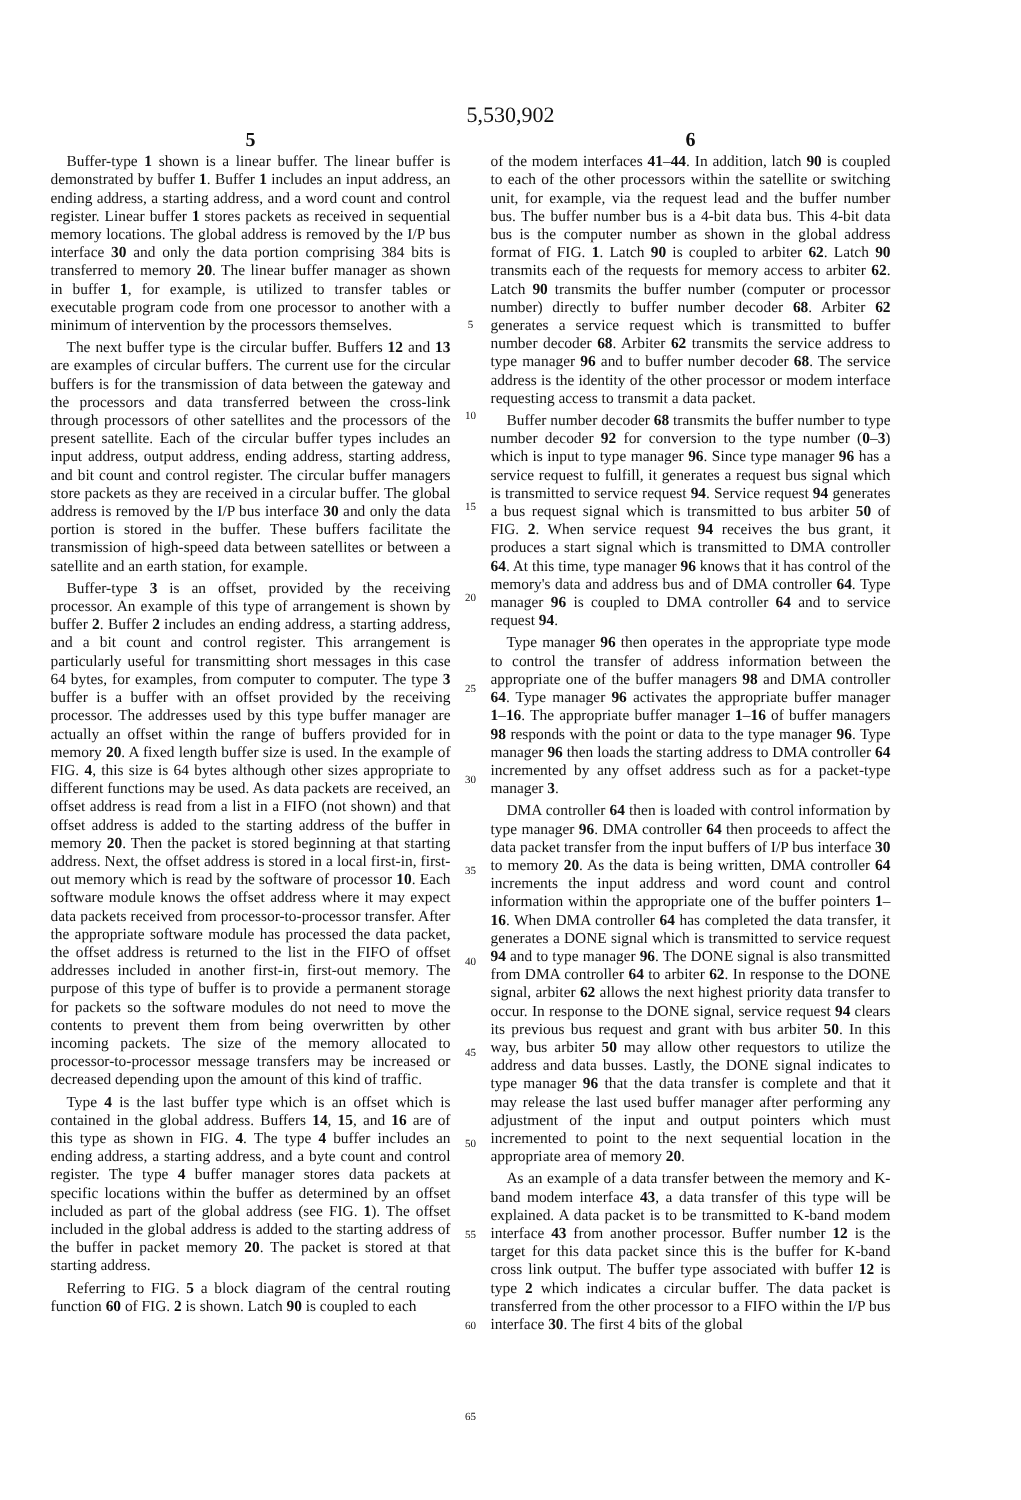5,530,902
5
Buffer-type 1 shown is a linear buffer. The linear buffer is demonstrated by buffer 1. Buffer 1 includes an input address, an ending address, a starting address, and a word count and control register. Linear buffer 1 stores packets as received in sequential memory locations. The global address is removed by the I/P bus interface 30 and only the data portion comprising 384 bits is transferred to memory 20. The linear buffer manager as shown in buffer 1, for example, is utilized to transfer tables or executable program code from one processor to another with a minimum of intervention by the processors themselves.
The next buffer type is the circular buffer. Buffers 12 and 13 are examples of circular buffers. The current use for the circular buffers is for the transmission of data between the gateway and the processors and data transferred between the cross-link through processors of other satellites and the processors of the present satellite. Each of the circular buffer types includes an input address, output address, ending address, starting address, and bit count and control register. The circular buffer managers store packets as they are received in a circular buffer. The global address is removed by the I/P bus interface 30 and only the data portion is stored in the buffer. These buffers facilitate the transmission of high-speed data between satellites or between a satellite and an earth station, for example.
Buffer-type 3 is an offset, provided by the receiving processor. An example of this type of arrangement is shown by buffer 2. Buffer 2 includes an ending address, a starting address, and a bit count and control register. This arrangement is particularly useful for transmitting short messages in this case 64 bytes, for examples, from computer to computer. The type 3 buffer is a buffer with an offset provided by the receiving processor. The addresses used by this type buffer manager are actually an offset within the range of buffers provided for in memory 20. A fixed length buffer size is used. In the example of FIG. 4, this size is 64 bytes although other sizes appropriate to different functions may be used. As data packets are received, an offset address is read from a list in a FIFO (not shown) and that offset address is added to the starting address of the buffer in memory 20. Then the packet is stored beginning at that starting address. Next, the offset address is stored in a local first-in, first-out memory which is read by the software of processor 10. Each software module knows the offset address where it may expect data packets received from processor-to-processor transfer. After the appropriate software module has processed the data packet, the offset address is returned to the list in the FIFO of offset addresses included in another first-in, first-out memory. The purpose of this type of buffer is to provide a permanent storage for packets so the software modules do not need to move the contents to prevent them from being overwritten by other incoming packets. The size of the memory allocated to processor-to-processor message transfers may be increased or decreased depending upon the amount of this kind of traffic.
Type 4 is the last buffer type which is an offset which is contained in the global address. Buffers 14, 15, and 16 are of this type as shown in FIG. 4. The type 4 buffer includes an ending address, a starting address, and a byte count and control register. The type 4 buffer manager stores data packets at specific locations within the buffer as determined by an offset included as part of the global address (see FIG. 1). The offset included in the global address is added to the starting address of the buffer in packet memory 20. The packet is stored at that starting address.
Referring to FIG. 5 a block diagram of the central routing function 60 of FIG. 2 is shown. Latch 90 is coupled to each
5
10
15
20
25
30
35
40
45
50
55
60
65
6
of the modem interfaces 41–44. In addition, latch 90 is coupled to each of the other processors within the satellite or switching unit, for example, via the request lead and the buffer number bus. The buffer number bus is a 4-bit data bus. This 4-bit data bus is the computer number as shown in the global address format of FIG. 1. Latch 90 is coupled to arbiter 62. Latch 90 transmits each of the requests for memory access to arbiter 62. Latch 90 transmits the buffer number (computer or processor number) directly to buffer number decoder 68. Arbiter 62 generates a service request which is transmitted to buffer number decoder 68. Arbiter 62 transmits the service address to type manager 96 and to buffer number decoder 68. The service address is the identity of the other processor or modem interface requesting access to transmit a data packet.
Buffer number decoder 68 transmits the buffer number to type number decoder 92 for conversion to the type number (0–3) which is input to type manager 96. Since type manager 96 has a service request to fulfill, it generates a request bus signal which is transmitted to service request 94. Service request 94 generates a bus request signal which is transmitted to bus arbiter 50 of FIG. 2. When service request 94 receives the bus grant, it produces a start signal which is transmitted to DMA controller 64. At this time, type manager 96 knows that it has control of the memory's data and address bus and of DMA controller 64. Type manager 96 is coupled to DMA controller 64 and to service request 94.
Type manager 96 then operates in the appropriate type mode to control the transfer of address information between the appropriate one of the buffer managers 98 and DMA controller 64. Type manager 96 activates the appropriate buffer manager 1–16. The appropriate buffer manager 1–16 of buffer managers 98 responds with the point or data to the type manager 96. Type manager 96 then loads the starting address to DMA controller 64 incremented by any offset address such as for a packet-type manager 3.
DMA controller 64 then is loaded with control information by type manager 96. DMA controller 64 then proceeds to affect the data packet transfer from the input buffers of I/P bus interface 30 to memory 20. As the data is being written, DMA controller 64 increments the input address and word count and control information within the appropriate one of the buffer pointers 1–16. When DMA controller 64 has completed the data transfer, it generates a DONE signal which is transmitted to service request 94 and to type manager 96. The DONE signal is also transmitted from DMA controller 64 to arbiter 62. In response to the DONE signal, arbiter 62 allows the next highest priority data transfer to occur. In response to the DONE signal, service request 94 clears its previous bus request and grant with bus arbiter 50. In this way, bus arbiter 50 may allow other requestors to utilize the address and data busses. Lastly, the DONE signal indicates to type manager 96 that the data transfer is complete and that it may release the last used buffer manager after performing any adjustment of the input and output pointers which must incremented to point to the next sequential location in the appropriate area of memory 20.
As an example of a data transfer between the memory and K-band modem interface 43, a data transfer of this type will be explained. A data packet is to be transmitted to K-band modem interface 43 from another processor. Buffer number 12 is the target for this data packet since this is the buffer for K-band cross link output. The buffer type associated with buffer 12 is type 2 which indicates a circular buffer. The data packet is transferred from the other processor to a FIFO within the I/P bus interface 30. The first 4 bits of the global